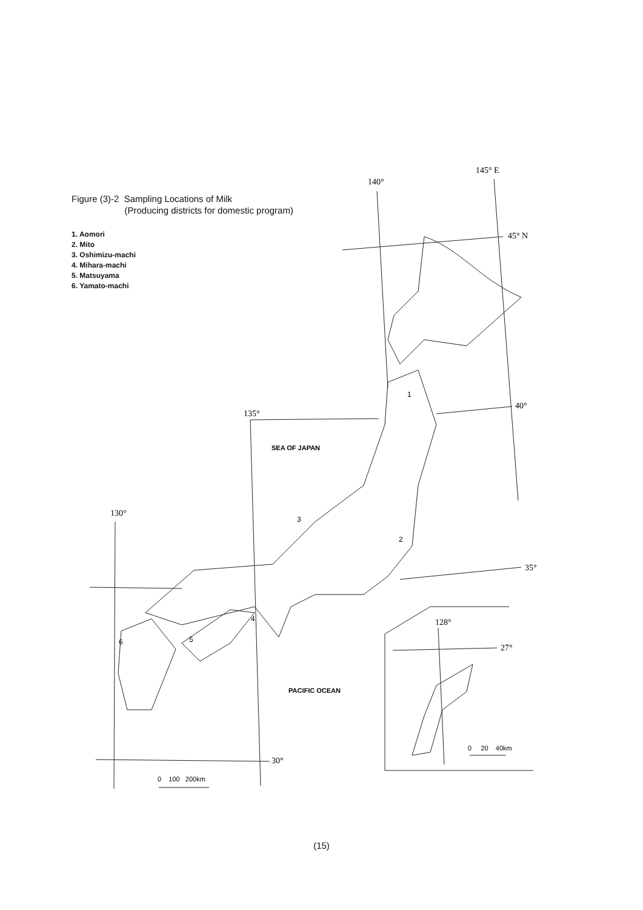140°
145° E
45° N
40°
135°
35°
130°
30°
128°
27°
SEA OF JAPAN
PACIFIC OCEAN
1
2
3
4
5
6
0 100 200km
0 20 40km
Figure (3)-2 Sampling Locations of Milk
(Producing districts for domestic program)
1. Aomori
2. Mito
3. Oshimizu-machi
4. Mihara-machi
5. Matsuyama
6. Yamato-machi
(15)